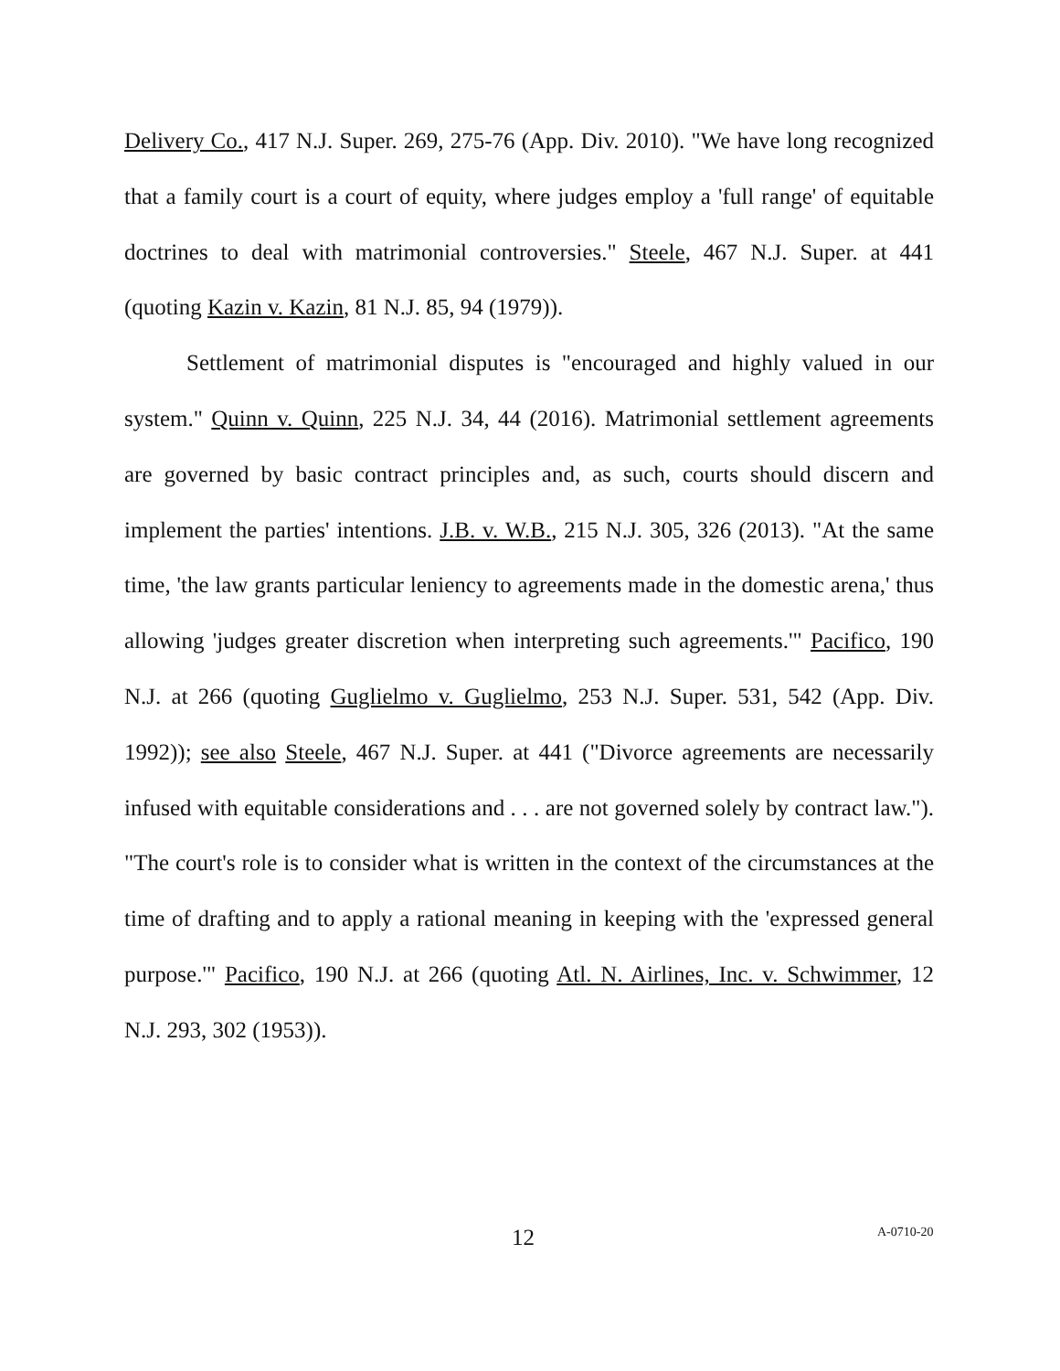Delivery Co., 417 N.J. Super. 269, 275-76 (App. Div. 2010). "We have long recognized that a family court is a court of equity, where judges employ a 'full range' of equitable doctrines to deal with matrimonial controversies." Steele, 467 N.J. Super. at 441 (quoting Kazin v. Kazin, 81 N.J. 85, 94 (1979)).
Settlement of matrimonial disputes is "encouraged and highly valued in our system." Quinn v. Quinn, 225 N.J. 34, 44 (2016). Matrimonial settlement agreements are governed by basic contract principles and, as such, courts should discern and implement the parties' intentions. J.B. v. W.B., 215 N.J. 305, 326 (2013). "At the same time, 'the law grants particular leniency to agreements made in the domestic arena,' thus allowing 'judges greater discretion when interpreting such agreements.'" Pacifico, 190 N.J. at 266 (quoting Guglielmo v. Guglielmo, 253 N.J. Super. 531, 542 (App. Div. 1992)); see also Steele, 467 N.J. Super. at 441 ("Divorce agreements are necessarily infused with equitable considerations and . . . are not governed solely by contract law."). "The court's role is to consider what is written in the context of the circumstances at the time of drafting and to apply a rational meaning in keeping with the 'expressed general purpose.'" Pacifico, 190 N.J. at 266 (quoting Atl. N. Airlines, Inc. v. Schwimmer, 12 N.J. 293, 302 (1953)).
12 A-0710-20